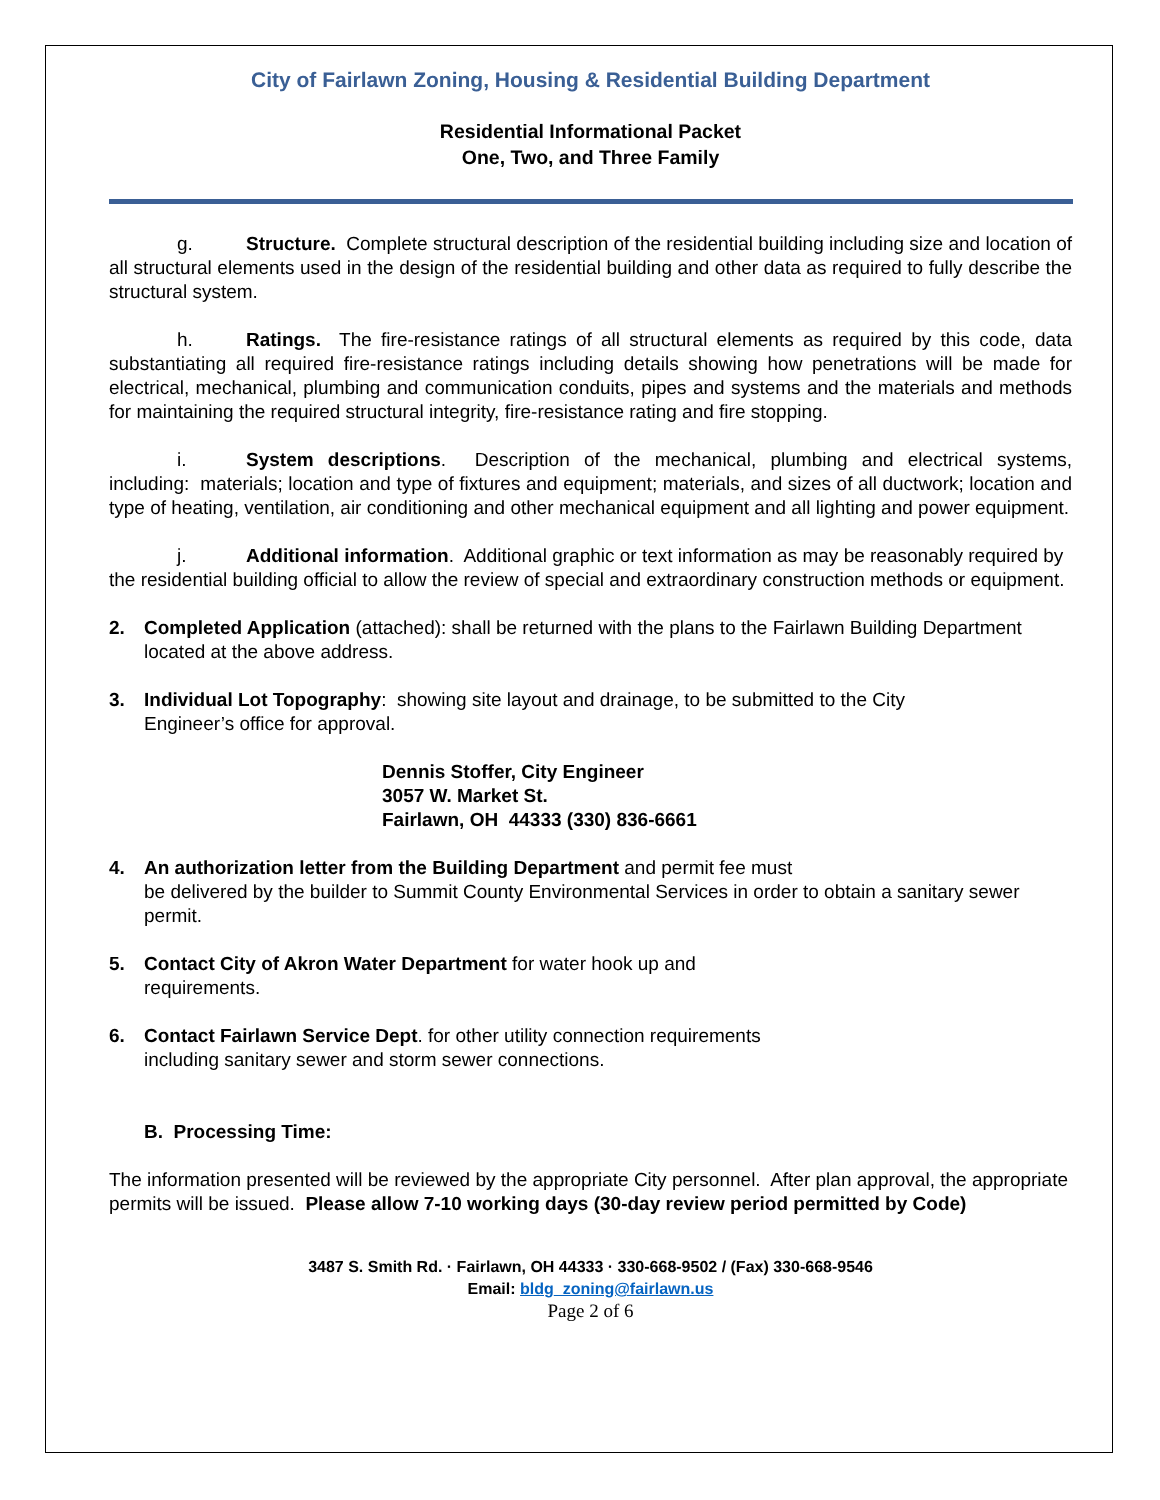City of Fairlawn Zoning, Housing & Residential Building Department
Residential Informational Packet
One, Two, and Three Family
g. Structure. Complete structural description of the residential building including size and location of all structural elements used in the design of the residential building and other data as required to fully describe the structural system.
h. Ratings. The fire-resistance ratings of all structural elements as required by this code, data substantiating all required fire-resistance ratings including details showing how penetrations will be made for electrical, mechanical, plumbing and communication conduits, pipes and systems and the materials and methods for maintaining the required structural integrity, fire-resistance rating and fire stopping.
i. System descriptions. Description of the mechanical, plumbing and electrical systems, including: materials; location and type of fixtures and equipment; materials, and sizes of all ductwork; location and type of heating, ventilation, air conditioning and other mechanical equipment and all lighting and power equipment.
j. Additional information. Additional graphic or text information as may be reasonably required by the residential building official to allow the review of special and extraordinary construction methods or equipment.
2. Completed Application (attached): shall be returned with the plans to the Fairlawn Building Department located at the above address.
3. Individual Lot Topography: showing site layout and drainage, to be submitted to the City
Engineer’s office for approval.
Dennis Stoffer, City Engineer
3057 W. Market St.
Fairlawn, OH 44333 (330) 836-6661
4. An authorization letter from the Building Department and permit fee must
be delivered by the builder to Summit County Environmental Services in order to obtain a sanitary sewer permit.
5. Contact City of Akron Water Department for water hook up and
requirements.
6. Contact Fairlawn Service Dept. for other utility connection requirements
including sanitary sewer and storm sewer connections.
B. Processing Time:
The information presented will be reviewed by the appropriate City personnel. After plan approval, the appropriate permits will be issued. Please allow 7-10 working days (30-day review period permitted by Code)
3487 S. Smith Rd. · Fairlawn, OH 44333 · 330-668-9502 / (Fax) 330-668-9546
Email: bldg_zoning@fairlawn.us
Page 2 of 6